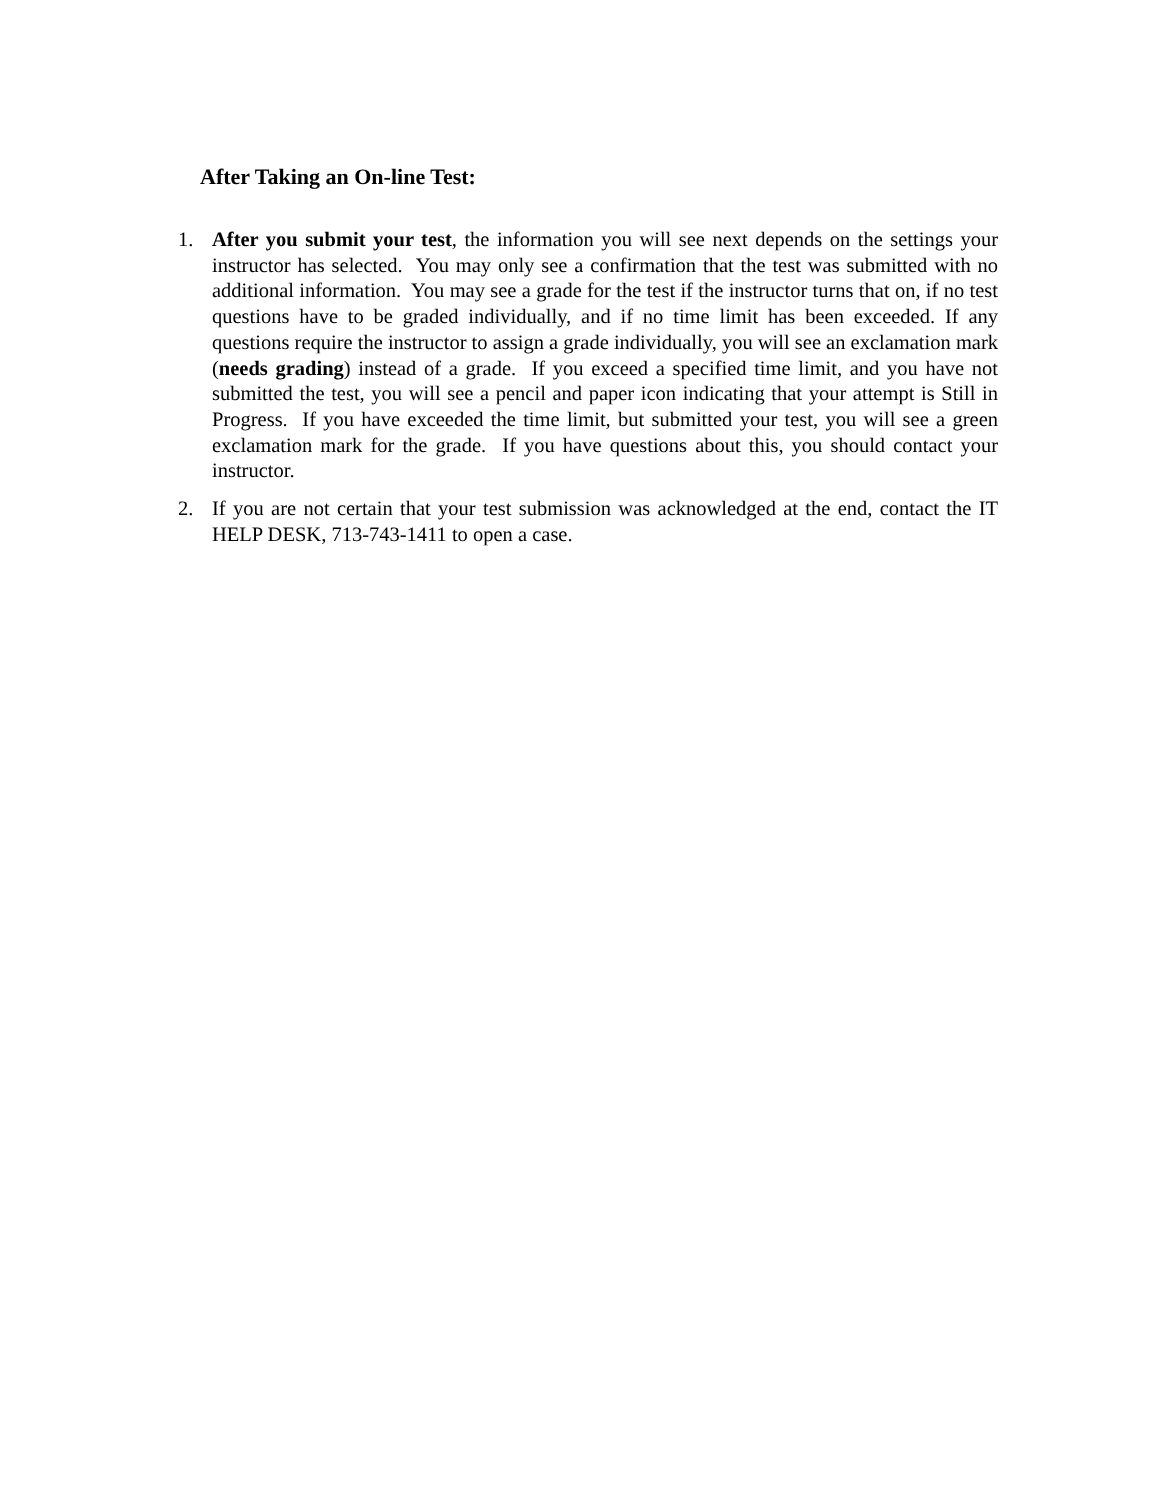After Taking an On-line Test:
1. After you submit your test, the information you will see next depends on the settings your instructor has selected. You may only see a confirmation that the test was submitted with no additional information. You may see a grade for the test if the instructor turns that on, if no test questions have to be graded individually, and if no time limit has been exceeded. If any questions require the instructor to assign a grade individually, you will see an exclamation mark (needs grading) instead of a grade. If you exceed a specified time limit, and you have not submitted the test, you will see a pencil and paper icon indicating that your attempt is Still in Progress. If you have exceeded the time limit, but submitted your test, you will see a green exclamation mark for the grade. If you have questions about this, you should contact your instructor.
2. If you are not certain that your test submission was acknowledged at the end, contact the IT HELP DESK, 713-743-1411 to open a case.